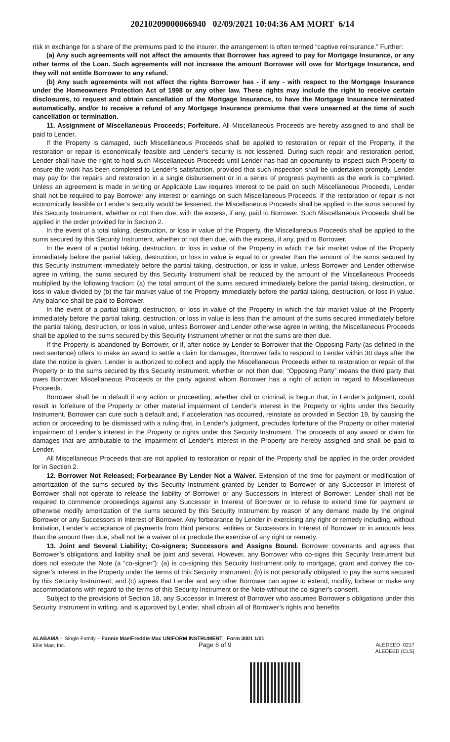20210209000066940 02/09/2021 10:04:36 AM MORT 6/14
risk in exchange for a share of the premiums paid to the insurer, the arrangement is often termed “captive reinsurance.” Further:
(a) Any such agreements will not affect the amounts that Borrower has agreed to pay for Mortgage Insurance, or any other terms of the Loan. Such agreements will not increase the amount Borrower will owe for Mortgage Insurance, and they will not entitle Borrower to any refund.
(b) Any such agreements will not affect the rights Borrower has - if any - with respect to the Mortgage Insurance under the Homeowners Protection Act of 1998 or any other law. These rights may include the right to receive certain disclosures, to request and obtain cancellation of the Mortgage Insurance, to have the Mortgage Insurance terminated automatically, and/or to receive a refund of any Mortgage Insurance premiums that were unearned at the time of such cancellation or termination.
11. Assignment of Miscellaneous Proceeds; Forfeiture. All Miscellaneous Proceeds are hereby assigned to and shall be paid to Lender.
If the Property is damaged, such Miscellaneous Proceeds shall be applied to restoration or repair of the Property, if the restoration or repair is economically feasible and Lender’s security is not lessened. During such repair and restoration period, Lender shall have the right to hold such Miscellaneous Proceeds until Lender has had an opportunity to inspect such Property to ensure the work has been completed to Lender’s satisfaction, provided that such inspection shall be undertaken promptly. Lender may pay for the repairs and restoration in a single disbursement or in a series of progress payments as the work is completed. Unless an agreement is made in writing or Applicable Law requires interest to be paid on such Miscellaneous Proceeds, Lender shall not be required to pay Borrower any interest or earnings on such Miscellaneous Proceeds. If the restoration or repair is not economically feasible or Lender’s security would be lessened, the Miscellaneous Proceeds shall be applied to the sums secured by this Security Instrument, whether or not then due, with the excess, if any, paid to Borrower. Such Miscellaneous Proceeds shall be applied in the order provided for in Section 2.
In the event of a total taking, destruction, or loss in value of the Property, the Miscellaneous Proceeds shall be applied to the sums secured by this Security Instrument, whether or not then due, with the excess, if any, paid to Borrower.
In the event of a partial taking, destruction, or loss in value of the Property in which the fair market value of the Property immediately before the partial taking, destruction, or loss in value is equal to or greater than the amount of the sums secured by this Security Instrument immediately before the partial taking, destruction, or loss in value, unless Borrower and Lender otherwise agree in writing, the sums secured by this Security Instrument shall be reduced by the amount of the Miscellaneous Proceeds multiplied by the following fraction: (a) the total amount of the sums secured immediately before the partial taking, destruction, or loss in value divided by (b) the fair market value of the Property immediately before the partial taking, destruction, or loss in value. Any balance shall be paid to Borrower.
In the event of a partial taking, destruction, or loss in value of the Property in which the fair market value of the Property immediately before the partial taking, destruction, or loss in value is less than the amount of the sums secured immediately before the partial taking, destruction, or loss in value, unless Borrower and Lender otherwise agree in writing, the Miscellaneous Proceeds shall be applied to the sums secured by this Security Instrument whether or not the sums are then due.
If the Property is abandoned by Borrower, or if, after notice by Lender to Borrower that the Opposing Party (as defined in the next sentence) offers to make an award to settle a claim for damages, Borrower fails to respond to Lender within 30 days after the date the notice is given, Lender is authorized to collect and apply the Miscellaneous Proceeds either to restoration or repair of the Property or to the sums secured by this Security Instrument, whether or not then due. “Opposing Party” means the third party that owes Borrower Miscellaneous Proceeds or the party against whom Borrower has a right of action in regard to Miscellaneous Proceeds.
Borrower shall be in default if any action or proceeding, whether civil or criminal, is begun that, in Lender’s judgment, could result in forfeiture of the Property or other material impairment of Lender’s interest in the Property or rights under this Security Instrument. Borrower can cure such a default and, if acceleration has occurred, reinstate as provided in Section 19, by causing the action or proceeding to be dismissed with a ruling that, in Lender’s judgment, precludes forfeiture of the Property or other material impairment of Lender’s interest in the Property or rights under this Security Instrument. The proceeds of any award or claim for damages that are attributable to the impairment of Lender’s interest in the Property are hereby assigned and shall be paid to Lender.
All Miscellaneous Proceeds that are not applied to restoration or repair of the Property shall be applied in the order provided for in Section 2.
12. Borrower Not Released; Forbearance By Lender Not a Waiver. Extension of the time for payment or modification of amortization of the sums secured by this Security Instrument granted by Lender to Borrower or any Successor in Interest of Borrower shall not operate to release the liability of Borrower or any Successors in Interest of Borrower. Lender shall not be required to commence proceedings against any Successor in Interest of Borrower or to refuse to extend time for payment or otherwise modify amortization of the sums secured by this Security Instrument by reason of any demand made by the original Borrower or any Successors in Interest of Borrower. Any forbearance by Lender in exercising any right or remedy including, without limitation, Lender’s acceptance of payments from third persons, entities or Successors in Interest of Borrower or in amounts less than the amount then due, shall not be a waiver of or preclude the exercise of any right or remedy.
13. Joint and Several Liability; Co-signers; Successors and Assigns Bound. Borrower covenants and agrees that Borrower’s obligations and liability shall be joint and several. However, any Borrower who co-signs this Security Instrument but does not execute the Note (a “co-signer”): (a) is co-signing this Security Instrument only to mortgage, grant and convey the co-signer’s interest in the Property under the terms of this Security Instrument; (b) is not personally obligated to pay the sums secured by this Security Instrument; and (c) agrees that Lender and any other Borrower can agree to extend, modify, forbear or make any accommodations with regard to the terms of this Security Instrument or the Note without the co-signer’s consent.
Subject to the provisions of Section 18, any Successor in Interest of Borrower who assumes Borrower’s obligations under this Security Instrument in writing, and is approved by Lender, shall obtain all of Borrower’s rights and benefits
ALABAMA – Single Family – Fannie Mae/Freddie Mac UNIFORM INSTRUMENT Form 3001 1/01
Ellie Mae, Inc. Page 6 of 9
ALEDEED 0217
ALEDEED (CLS)